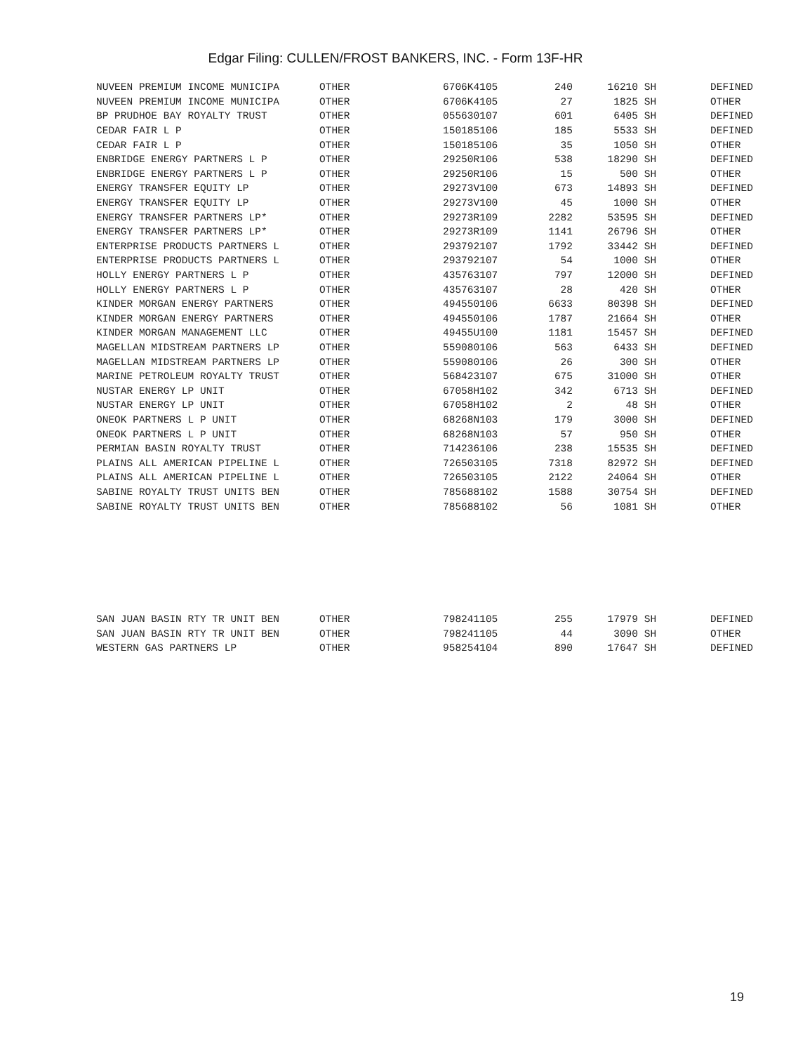Edgar Filing: CULLEN/FROST BANKERS, INC. - Form 13F-HR
| NUVEEN PREMIUM INCOME MUNICIPA | OTHER | 6706K4105 | 240 | 16210 | SH | DEFINED |
| NUVEEN PREMIUM INCOME MUNICIPA | OTHER | 6706K4105 | 27 | 1825 | SH | OTHER |
| BP PRUDHOE BAY ROYALTY TRUST | OTHER | 055630107 | 601 | 6405 | SH | DEFINED |
| CEDAR FAIR L P | OTHER | 150185106 | 185 | 5533 | SH | DEFINED |
| CEDAR FAIR L P | OTHER | 150185106 | 35 | 1050 | SH | OTHER |
| ENBRIDGE ENERGY PARTNERS L P | OTHER | 29250R106 | 538 | 18290 | SH | DEFINED |
| ENBRIDGE ENERGY PARTNERS L P | OTHER | 29250R106 | 15 | 500 | SH | OTHER |
| ENERGY TRANSFER EQUITY LP | OTHER | 29273V100 | 673 | 14893 | SH | DEFINED |
| ENERGY TRANSFER EQUITY LP | OTHER | 29273V100 | 45 | 1000 | SH | OTHER |
| ENERGY TRANSFER PARTNERS LP* | OTHER | 29273R109 | 2282 | 53595 | SH | DEFINED |
| ENERGY TRANSFER PARTNERS LP* | OTHER | 29273R109 | 1141 | 26796 | SH | OTHER |
| ENTERPRISE PRODUCTS PARTNERS L | OTHER | 293792107 | 1792 | 33442 | SH | DEFINED |
| ENTERPRISE PRODUCTS PARTNERS L | OTHER | 293792107 | 54 | 1000 | SH | OTHER |
| HOLLY ENERGY PARTNERS L P | OTHER | 435763107 | 797 | 12000 | SH | DEFINED |
| HOLLY ENERGY PARTNERS L P | OTHER | 435763107 | 28 | 420 | SH | OTHER |
| KINDER MORGAN ENERGY PARTNERS | OTHER | 494550106 | 6633 | 80398 | SH | DEFINED |
| KINDER MORGAN ENERGY PARTNERS | OTHER | 494550106 | 1787 | 21664 | SH | OTHER |
| KINDER MORGAN MANAGEMENT LLC | OTHER | 49455U100 | 1181 | 15457 | SH | DEFINED |
| MAGELLAN MIDSTREAM PARTNERS LP | OTHER | 559080106 | 563 | 6433 | SH | DEFINED |
| MAGELLAN MIDSTREAM PARTNERS LP | OTHER | 559080106 | 26 | 300 | SH | OTHER |
| MARINE PETROLEUM ROYALTY TRUST | OTHER | 568423107 | 675 | 31000 | SH | OTHER |
| NUSTAR ENERGY LP UNIT | OTHER | 67058H102 | 342 | 6713 | SH | DEFINED |
| NUSTAR ENERGY LP UNIT | OTHER | 67058H102 | 2 | 48 | SH | OTHER |
| ONEOK PARTNERS L P UNIT | OTHER | 68268N103 | 179 | 3000 | SH | DEFINED |
| ONEOK PARTNERS L P UNIT | OTHER | 68268N103 | 57 | 950 | SH | OTHER |
| PERMIAN BASIN ROYALTY TRUST | OTHER | 714236106 | 238 | 15535 | SH | DEFINED |
| PLAINS ALL AMERICAN PIPELINE L | OTHER | 726503105 | 7318 | 82972 | SH | DEFINED |
| PLAINS ALL AMERICAN PIPELINE L | OTHER | 726503105 | 2122 | 24064 | SH | OTHER |
| SABINE ROYALTY TRUST UNITS BEN | OTHER | 785688102 | 1588 | 30754 | SH | DEFINED |
| SABINE ROYALTY TRUST UNITS BEN | OTHER | 785688102 | 56 | 1081 | SH | OTHER |
| SAN JUAN BASIN RTY TR UNIT BEN | OTHER | 798241105 | 255 | 17979 | SH | DEFINED |
| SAN JUAN BASIN RTY TR UNIT BEN | OTHER | 798241105 | 44 | 3090 | SH | OTHER |
| WESTERN GAS PARTNERS LP | OTHER | 958254104 | 890 | 17647 | SH | DEFINED |
19